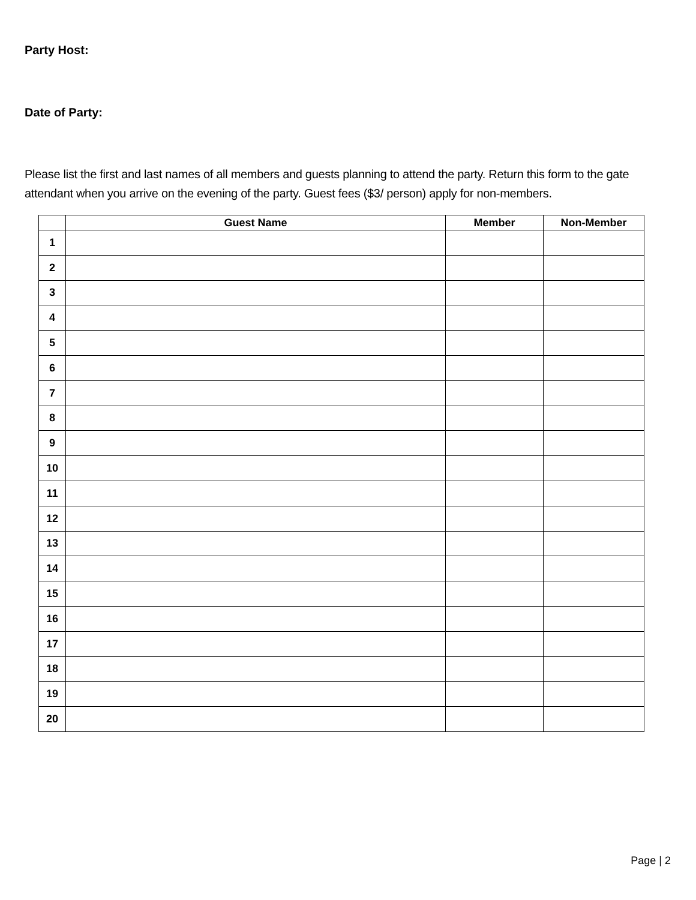Party Host:
Date of Party:
Please list the first and last names of all members and guests planning to attend the party. Return this form to the gate attendant when you arrive on the evening of the party. Guest fees ($3/ person) apply for non-members.
| | Guest Name | Member | Non-Member |
| --- | --- | --- | --- |
| 1 | | | |
| 2 | | | |
| 3 | | | |
| 4 | | | |
| 5 | | | |
| 6 | | | |
| 7 | | | |
| 8 | | | |
| 9 | | | |
| 10 | | | |
| 11 | | | |
| 12 | | | |
| 13 | | | |
| 14 | | | |
| 15 | | | |
| 16 | | | |
| 17 | | | |
| 18 | | | |
| 19 | | | |
| 20 | | | |
Page | 2